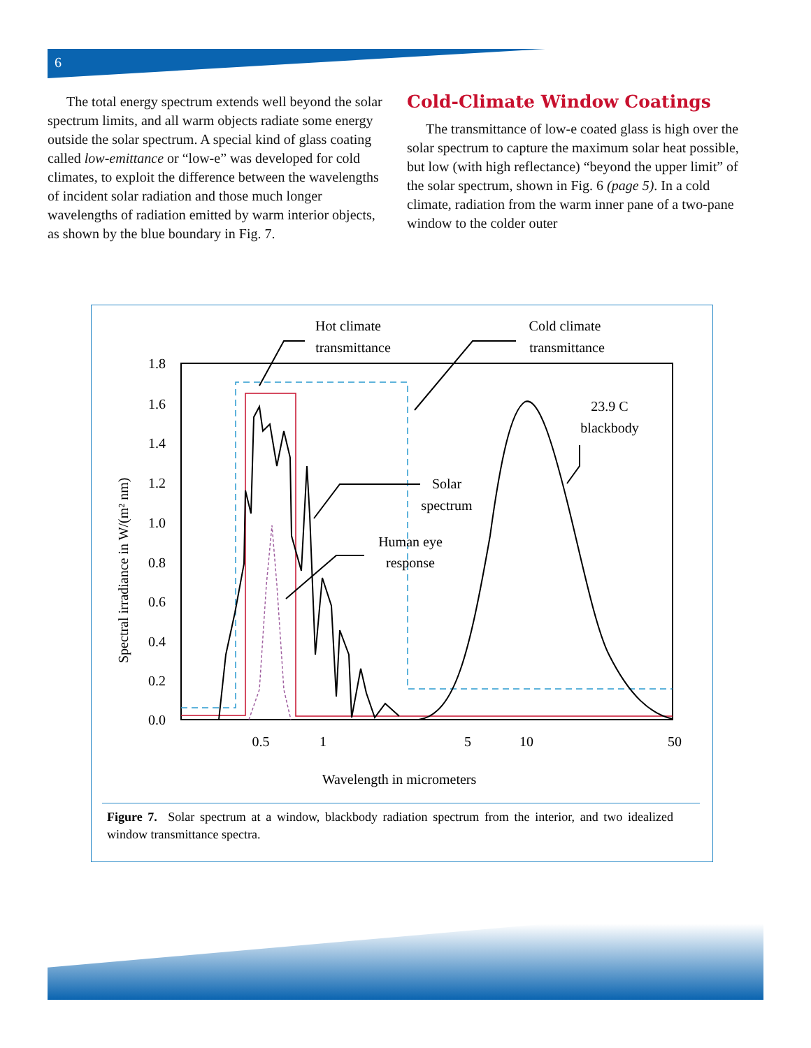6
The total energy spectrum extends well beyond the solar spectrum limits, and all warm objects radiate some energy outside the solar spectrum. A special kind of glass coating called low-emittance or “low-e” was developed for cold climates, to exploit the difference between the wavelengths of incident solar radiation and those much longer wavelengths of radiation emitted by warm interior objects, as shown by the blue boundary in Fig. 7.
Cold-Climate Window Coatings
The transmittance of low-e coated glass is high over the solar spectrum to capture the maximum solar heat possible, but low (with high reflectance) “beyond the upper limit” of the solar spectrum, shown in Fig. 6 (page 5). In a cold climate, radiation from the warm inner pane of a two-pane window to the colder outer
1.8
1.6
1.4
1.2
1.0
0.8
0.6
0.4
0.2
0.0
0.5
1
5
10
50
Wavelength in micrometers
Spectral irradiance in W/(m² nm)
Hot climate
transmittance
Cold climate
transmittance
23.9 C
blackbody
Solar
spectrum
Human eye
response
Figure 7. Solar spectrum at a window, blackbody radiation spectrum from the interior, and two idealized window transmittance spectra.